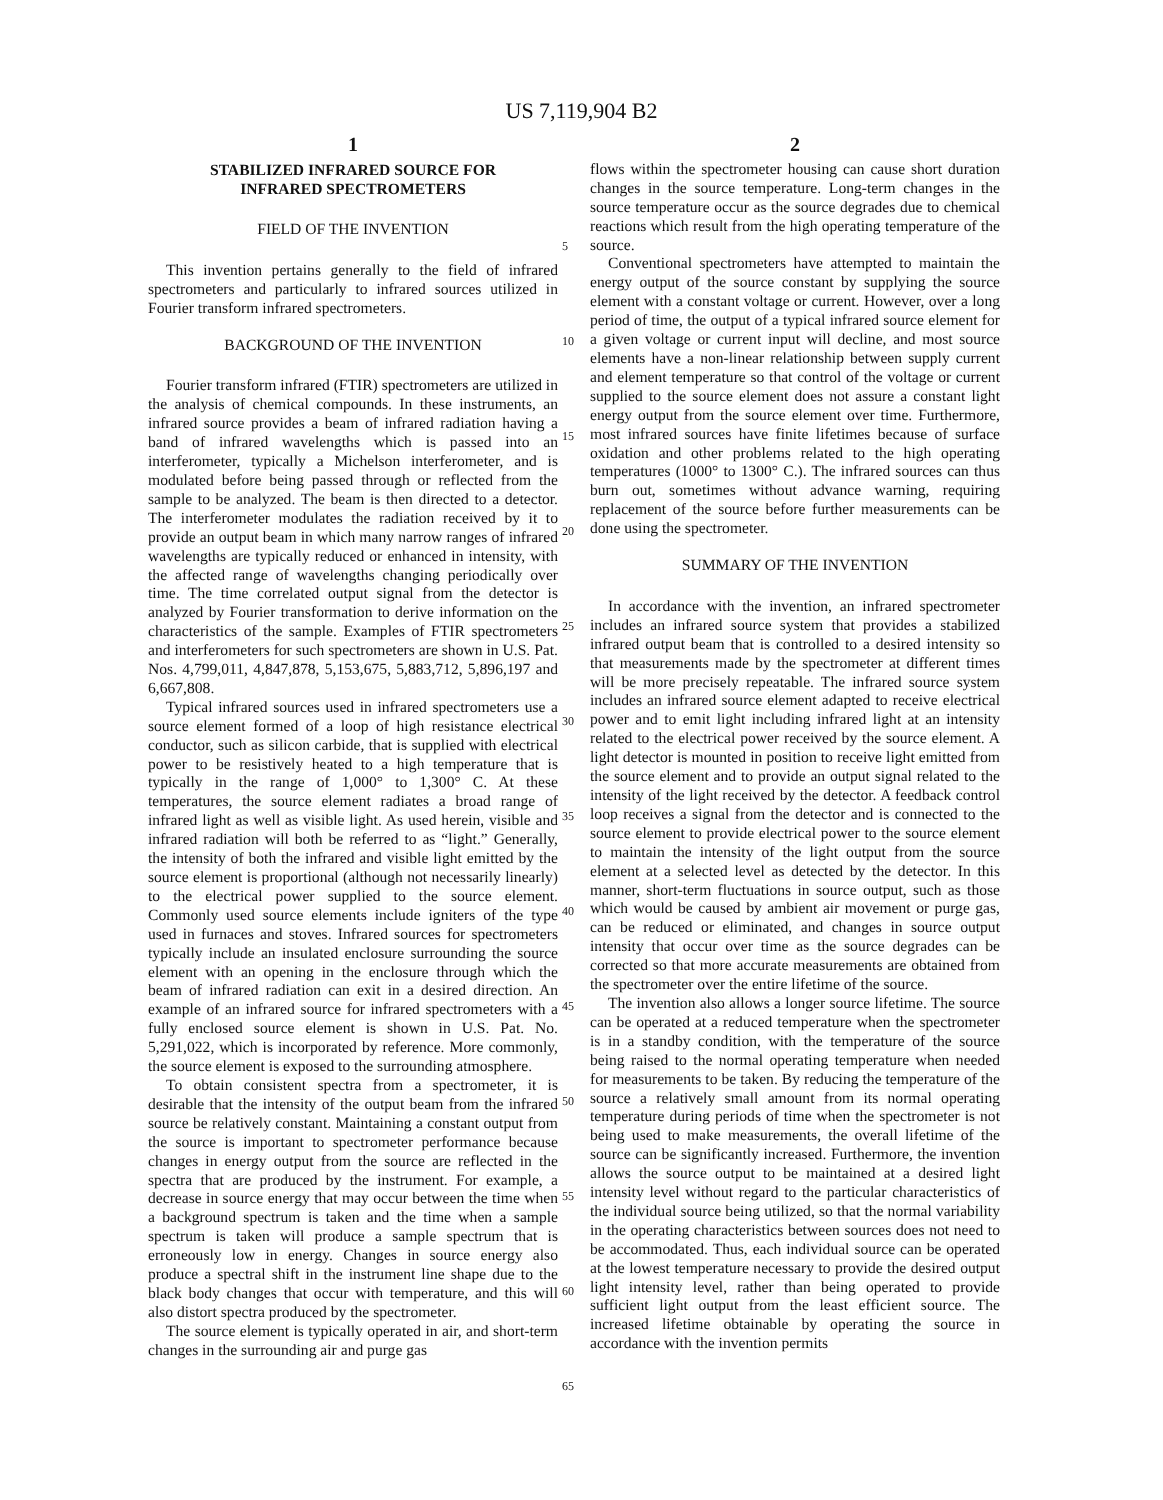US 7,119,904 B2
1
STABILIZED INFRARED SOURCE FOR
INFRARED SPECTROMETERS
FIELD OF THE INVENTION
This invention pertains generally to the field of infrared spectrometers and particularly to infrared sources utilized in Fourier transform infrared spectrometers.
BACKGROUND OF THE INVENTION
Fourier transform infrared (FTIR) spectrometers are utilized in the analysis of chemical compounds. In these instruments, an infrared source provides a beam of infrared radiation having a band of infrared wavelengths which is passed into an interferometer, typically a Michelson interferometer, and is modulated before being passed through or reflected from the sample to be analyzed. The beam is then directed to a detector. The interferometer modulates the radiation received by it to provide an output beam in which many narrow ranges of infrared wavelengths are typically reduced or enhanced in intensity, with the affected range of wavelengths changing periodically over time. The time correlated output signal from the detector is analyzed by Fourier transformation to derive information on the characteristics of the sample. Examples of FTIR spectrometers and interferometers for such spectrometers are shown in U.S. Pat. Nos. 4,799,011, 4,847,878, 5,153,675, 5,883,712, 5,896,197 and 6,667,808.
Typical infrared sources used in infrared spectrometers use a source element formed of a loop of high resistance electrical conductor, such as silicon carbide, that is supplied with electrical power to be resistively heated to a high temperature that is typically in the range of 1,000° to 1,300° C. At these temperatures, the source element radiates a broad range of infrared light as well as visible light. As used herein, visible and infrared radiation will both be referred to as “light.” Generally, the intensity of both the infrared and visible light emitted by the source element is proportional (although not necessarily linearly) to the electrical power supplied to the source element. Commonly used source elements include igniters of the type used in furnaces and stoves. Infrared sources for spectrometers typically include an insulated enclosure surrounding the source element with an opening in the enclosure through which the beam of infrared radiation can exit in a desired direction. An example of an infrared source for infrared spectrometers with a fully enclosed source element is shown in U.S. Pat. No. 5,291,022, which is incorporated by reference. More commonly, the source element is exposed to the surrounding atmosphere.
To obtain consistent spectra from a spectrometer, it is desirable that the intensity of the output beam from the infrared source be relatively constant. Maintaining a constant output from the source is important to spectrometer performance because changes in energy output from the source are reflected in the spectra that are produced by the instrument. For example, a decrease in source energy that may occur between the time when a background spectrum is taken and the time when a sample spectrum is taken will produce a sample spectrum that is erroneously low in energy. Changes in source energy also produce a spectral shift in the instrument line shape due to the black body changes that occur with temperature, and this will also distort spectra produced by the spectrometer.
The source element is typically operated in air, and short-term changes in the surrounding air and purge gas
2
flows within the spectrometer housing can cause short duration changes in the source temperature. Long-term changes in the source temperature occur as the source degrades due to chemical reactions which result from the high operating temperature of the source.
Conventional spectrometers have attempted to maintain the energy output of the source constant by supplying the source element with a constant voltage or current. However, over a long period of time, the output of a typical infrared source element for a given voltage or current input will decline, and most source elements have a non-linear relationship between supply current and element temperature so that control of the voltage or current supplied to the source element does not assure a constant light energy output from the source element over time. Furthermore, most infrared sources have finite lifetimes because of surface oxidation and other problems related to the high operating temperatures (1000° to 1300° C.). The infrared sources can thus burn out, sometimes without advance warning, requiring replacement of the source before further measurements can be done using the spectrometer.
SUMMARY OF THE INVENTION
In accordance with the invention, an infrared spectrometer includes an infrared source system that provides a stabilized infrared output beam that is controlled to a desired intensity so that measurements made by the spectrometer at different times will be more precisely repeatable. The infrared source system includes an infrared source element adapted to receive electrical power and to emit light including infrared light at an intensity related to the electrical power received by the source element. A light detector is mounted in position to receive light emitted from the source element and to provide an output signal related to the intensity of the light received by the detector. A feedback control loop receives a signal from the detector and is connected to the source element to provide electrical power to the source element to maintain the intensity of the light output from the source element at a selected level as detected by the detector. In this manner, short-term fluctuations in source output, such as those which would be caused by ambient air movement or purge gas, can be reduced or eliminated, and changes in source output intensity that occur over time as the source degrades can be corrected so that more accurate measurements are obtained from the spectrometer over the entire lifetime of the source.
The invention also allows a longer source lifetime. The source can be operated at a reduced temperature when the spectrometer is in a standby condition, with the temperature of the source being raised to the normal operating temperature when needed for measurements to be taken. By reducing the temperature of the source a relatively small amount from its normal operating temperature during periods of time when the spectrometer is not being used to make measurements, the overall lifetime of the source can be significantly increased. Furthermore, the invention allows the source output to be maintained at a desired light intensity level without regard to the particular characteristics of the individual source being utilized, so that the normal variability in the operating characteristics between sources does not need to be accommodated. Thus, each individual source can be operated at the lowest temperature necessary to provide the desired output light intensity level, rather than being operated to provide sufficient light output from the least efficient source. The increased lifetime obtainable by operating the source in accordance with the invention permits
5
10
15
20
25
30
35
40
45
50
55
60
65